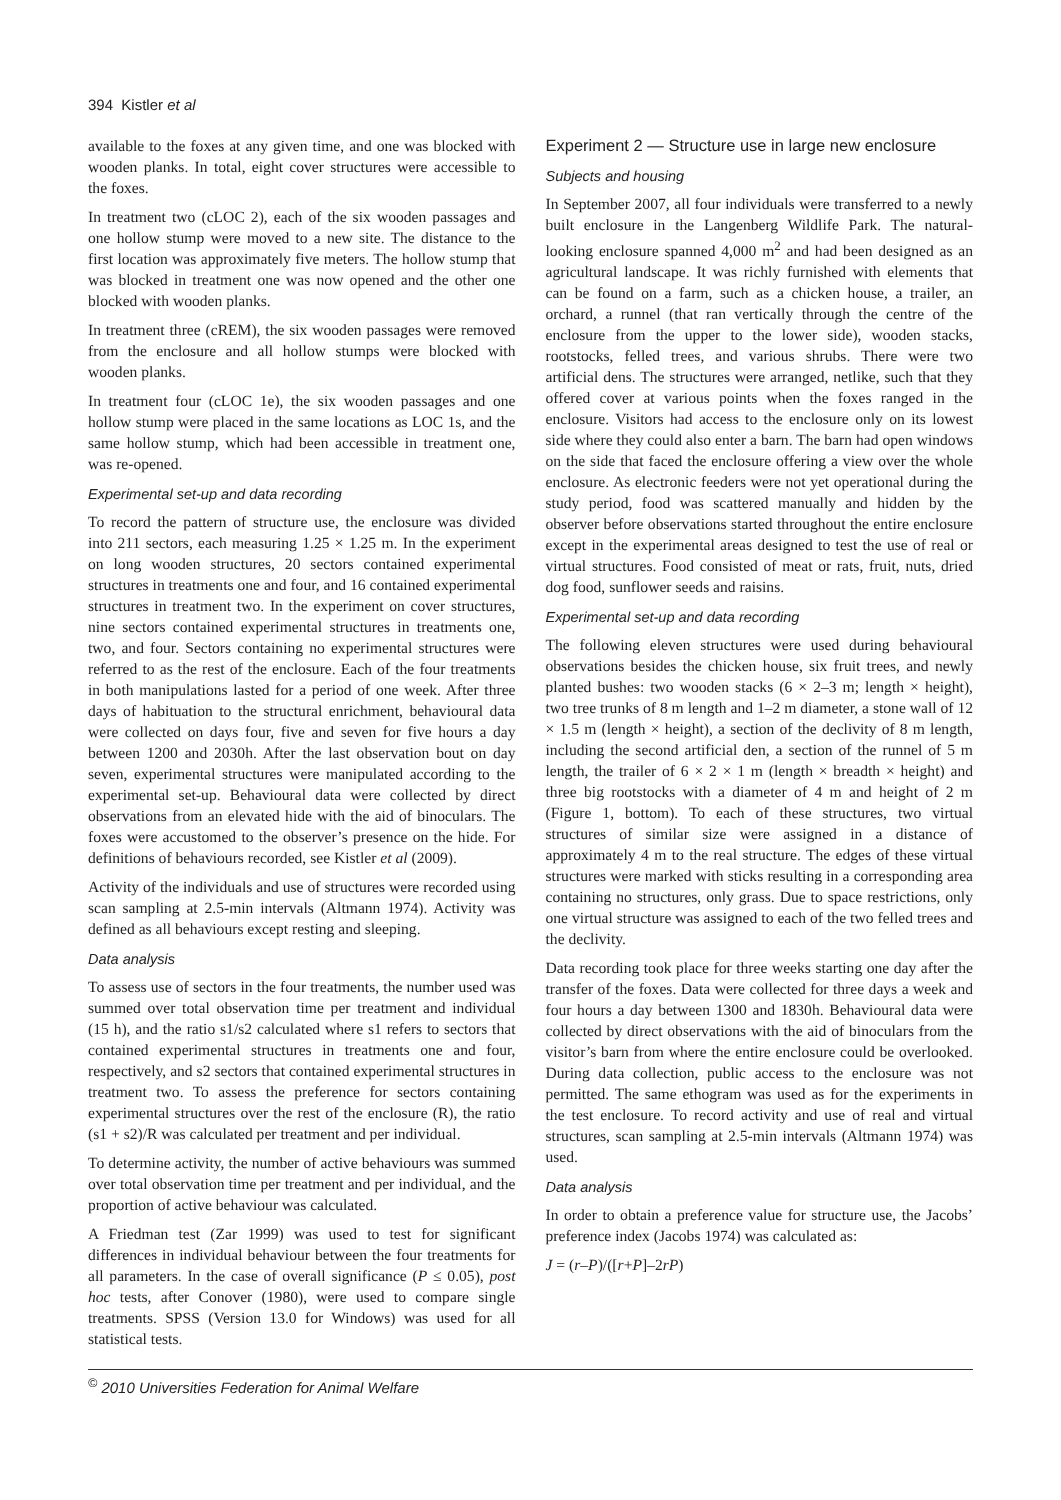394 Kistler et al
available to the foxes at any given time, and one was blocked with wooden planks. In total, eight cover structures were accessible to the foxes.
In treatment two (cLOC 2), each of the six wooden passages and one hollow stump were moved to a new site. The distance to the first location was approximately five meters. The hollow stump that was blocked in treatment one was now opened and the other one blocked with wooden planks.
In treatment three (cREM), the six wooden passages were removed from the enclosure and all hollow stumps were blocked with wooden planks.
In treatment four (cLOC 1e), the six wooden passages and one hollow stump were placed in the same locations as LOC 1s, and the same hollow stump, which had been accessible in treatment one, was re-opened.
Experimental set-up and data recording
To record the pattern of structure use, the enclosure was divided into 211 sectors, each measuring 1.25 × 1.25 m. In the experiment on long wooden structures, 20 sectors contained experimental structures in treatments one and four, and 16 contained experimental structures in treatment two. In the experiment on cover structures, nine sectors contained experimental structures in treatments one, two, and four. Sectors containing no experimental structures were referred to as the rest of the enclosure. Each of the four treatments in both manipulations lasted for a period of one week. After three days of habituation to the structural enrichment, behavioural data were collected on days four, five and seven for five hours a day between 1200 and 2030h. After the last observation bout on day seven, experimental structures were manipulated according to the experimental set-up. Behavioural data were collected by direct observations from an elevated hide with the aid of binoculars. The foxes were accustomed to the observer’s presence on the hide. For definitions of behaviours recorded, see Kistler et al (2009).
Activity of the individuals and use of structures were recorded using scan sampling at 2.5-min intervals (Altmann 1974). Activity was defined as all behaviours except resting and sleeping.
Data analysis
To assess use of sectors in the four treatments, the number used was summed over total observation time per treatment and individual (15 h), and the ratio s1/s2 calculated where s1 refers to sectors that contained experimental structures in treatments one and four, respectively, and s2 sectors that contained experimental structures in treatment two. To assess the preference for sectors containing experimental structures over the rest of the enclosure (R), the ratio (s1 + s2)/R was calculated per treatment and per individual.
To determine activity, the number of active behaviours was summed over total observation time per treatment and per individual, and the proportion of active behaviour was calculated.
A Friedman test (Zar 1999) was used to test for significant differences in individual behaviour between the four treatments for all parameters. In the case of overall significance (P ≤ 0.05), post hoc tests, after Conover (1980), were used to compare single treatments. SPSS (Version 13.0 for Windows) was used for all statistical tests.
Experiment 2 — Structure use in large new enclosure
Subjects and housing
In September 2007, all four individuals were transferred to a newly built enclosure in the Langenberg Wildlife Park. The natural-looking enclosure spanned 4,000 m<sup>2</sup> and had been designed as an agricultural landscape. It was richly furnished with elements that can be found on a farm, such as a chicken house, a trailer, an orchard, a runnel (that ran vertically through the centre of the enclosure from the upper to the lower side), wooden stacks, rootstocks, felled trees, and various shrubs. There were two artificial dens. The structures were arranged, netlike, such that they offered cover at various points when the foxes ranged in the enclosure. Visitors had access to the enclosure only on its lowest side where they could also enter a barn. The barn had open windows on the side that faced the enclosure offering a view over the whole enclosure. As electronic feeders were not yet operational during the study period, food was scattered manually and hidden by the observer before observations started throughout the entire enclosure except in the experimental areas designed to test the use of real or virtual structures. Food consisted of meat or rats, fruit, nuts, dried dog food, sunflower seeds and raisins.
Experimental set-up and data recording
The following eleven structures were used during behavioural observations besides the chicken house, six fruit trees, and newly planted bushes: two wooden stacks (6 × 2–3 m; length × height), two tree trunks of 8 m length and 1–2 m diameter, a stone wall of 12 × 1.5 m (length × height), a section of the declivity of 8 m length, including the second artificial den, a section of the runnel of 5 m length, the trailer of 6 × 2 × 1 m (length × breadth × height) and three big rootstocks with a diameter of 4 m and height of 2 m (Figure 1, bottom). To each of these structures, two virtual structures of similar size were assigned in a distance of approximately 4 m to the real structure. The edges of these virtual structures were marked with sticks resulting in a corresponding area containing no structures, only grass. Due to space restrictions, only one virtual structure was assigned to each of the two felled trees and the declivity.
Data recording took place for three weeks starting one day after the transfer of the foxes. Data were collected for three days a week and four hours a day between 1300 and 1830h. Behavioural data were collected by direct observations with the aid of binoculars from the visitor’s barn from where the entire enclosure could be overlooked. During data collection, public access to the enclosure was not permitted. The same ethogram was used as for the experiments in the test enclosure. To record activity and use of real and virtual structures, scan sampling at 2.5-min intervals (Altmann 1974) was used.
Data analysis
In order to obtain a preference value for structure use, the Jacobs’ preference index (Jacobs 1974) was calculated as:
J = (r–P)/([r+P]–2rP)
<sup>©</sup> 2010 Universities Federation for Animal Welfare